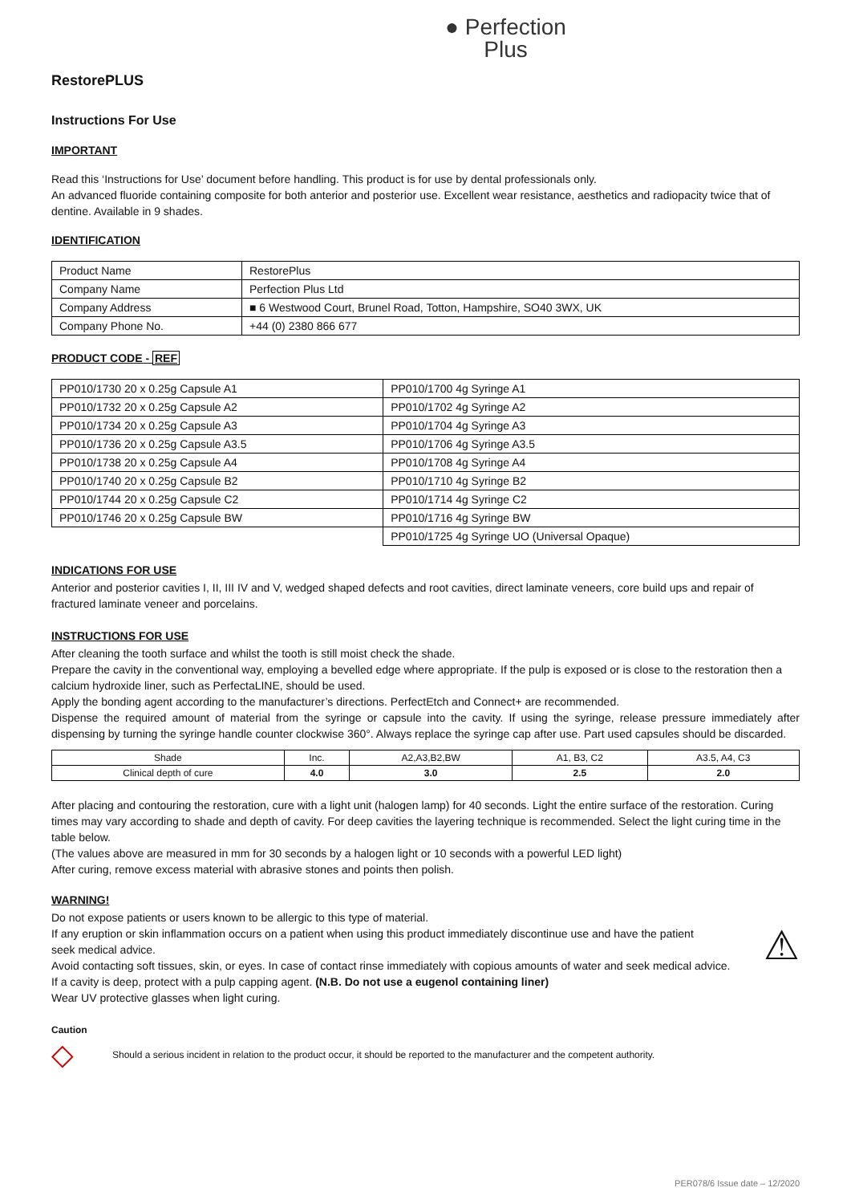● Perfection
Plus
RestorePLUS
Instructions For Use
IMPORTANT
Read this ‘Instructions for Use’ document before handling. This product is for use by dental professionals only.
An advanced fluoride containing composite for both anterior and posterior use. Excellent wear resistance, aesthetics and radiopacity twice that of dentine. Available in 9 shades.
IDENTIFICATION
| Product Name | RestorePlus |
| Company Name | Perfection Plus Ltd |
| Company Address | ■ 6 Westwood Court, Brunel Road, Totton, Hampshire, SO40 3WX, UK |
| Company Phone No. | +44 (0) 2380 866 677 |
PRODUCT CODE - REF
| PP010/1730 20 x 0.25g Capsule A1 | PP010/1700 4g Syringe A1 |
| PP010/1732 20 x 0.25g Capsule A2 | PP010/1702 4g Syringe A2 |
| PP010/1734 20 x 0.25g Capsule A3 | PP010/1704 4g Syringe A3 |
| PP010/1736 20 x 0.25g Capsule A3.5 | PP010/1706 4g Syringe A3.5 |
| PP010/1738 20 x 0.25g Capsule A4 | PP010/1708 4g Syringe A4 |
| PP010/1740 20 x 0.25g Capsule B2 | PP010/1710 4g Syringe B2 |
| PP010/1744 20 x 0.25g Capsule C2 | PP010/1714 4g Syringe C2 |
| PP010/1746 20 x 0.25g Capsule BW | PP010/1716 4g Syringe BW |
| | PP010/1725 4g Syringe UO (Universal Opaque) |
INDICATIONS FOR USE
Anterior and posterior cavities I, II, III IV and V, wedged shaped defects and root cavities, direct laminate veneers, core build ups and repair of fractured laminate veneer and porcelains.
INSTRUCTIONS FOR USE
After cleaning the tooth surface and whilst the tooth is still moist check the shade.
Prepare the cavity in the conventional way, employing a bevelled edge where appropriate. If the pulp is exposed or is close to the restoration then a calcium hydroxide liner, such as PerfectaLINE, should be used.
Apply the bonding agent according to the manufacturer’s directions. PerfectEtch and Connect+ are recommended.
Dispense the required amount of material from the syringe or capsule into the cavity. If using the syringe, release pressure immediately after dispensing by turning the syringe handle counter clockwise 360°. Always replace the syringe cap after use. Part used capsules should be discarded.
| Shade | Inc. | A2,A3,B2,BW | A1, B3, C2 | A3.5, A4, C3 |
| Clinical depth of cure | 4.0 | 3.0 | 2.5 | 2.0 |
After placing and contouring the restoration, cure with a light unit (halogen lamp) for 40 seconds. Light the entire surface of the restoration. Curing times may vary according to shade and depth of cavity. For deep cavities the layering technique is recommended. Select the light curing time in the table below.
(The values above are measured in mm for 30 seconds by a halogen light or 10 seconds with a powerful LED light)
After curing, remove excess material with abrasive stones and points then polish.
WARNING!
Do not expose patients or users known to be allergic to this type of material.
If any eruption or skin inflammation occurs on a patient when using this product immediately discontinue use and have the patient ⚠
seek medical advice.
Avoid contacting soft tissues, skin, or eyes. In case of contact rinse immediately with copious amounts of water and seek medical advice.
If a cavity is deep, protect with a pulp capping agent. (N.B. Do not use a eugenol containing liner)
Wear UV protective glasses when light curing.
Caution
◇ Should a serious incident in relation to the product occur, it should be reported to the manufacturer and the competent authority.
PER078/6 Issue date – 12/2020